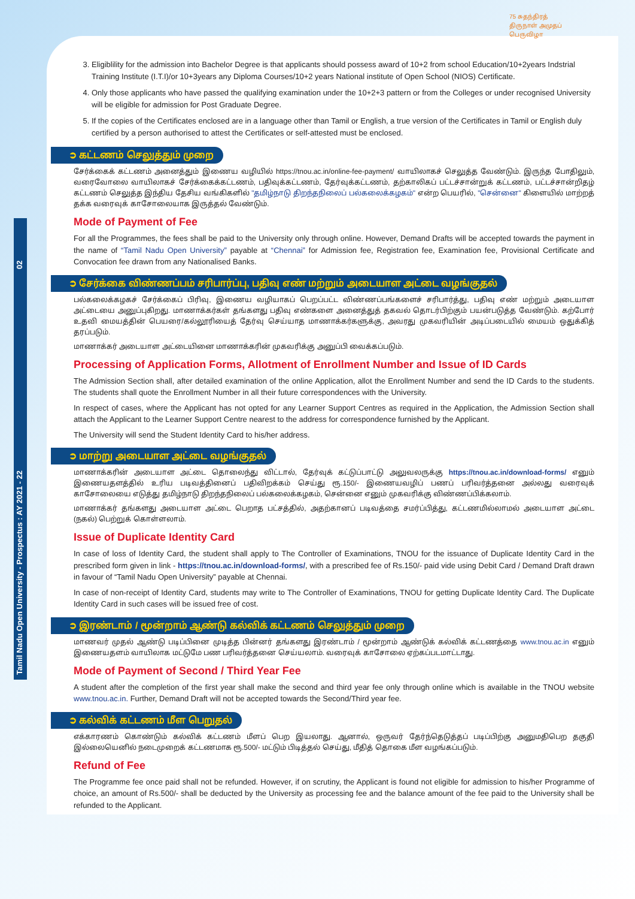75 சுதந்திரத் திருநாள் அமுதப் பெருவிழா
Tamil Nadu Open University - Prospectus : AY 2021 - 22 02
3. Eligiblility for the admission into Bachelor Degree is that applicants should possess award of 10+2 from school Education/10+2years Indstrial Training Institute (I.T.I)/or 10+3years any Diploma Courses/10+2 years National institute of Open School (NIOS) Certificate.
4. Only those applicants who have passed the qualifying examination under the 10+2+3 pattern or from the Colleges or under recognised University will be eligible for admission for Post Graduate Degree.
5. If the copies of the Certificates enclosed are in a language other than Tamil or English, a true version of the Certificates in Tamil or English duly certified by a person authorised to attest the Certificates or self-attested must be enclosed.
➲ கட்டணம் செலுத்தும் முறை
சேர்க்கைக் கட்டணம் அனைத்தும் இணைய வழியில் https://tnou.ac.in/online-fee-payment/ வாயிலாகச் செலுத்த வேண்டும். இருந்த போதிலும், வரைவோலை வாயிலாகச் சேர்க்கைக்கட்டணம், பதிவுக்கட்டணம், தேர்வுக்கட்டணம், தற்காலிகப் பட்டச்சான்றுக் கட்டணம், பட்டச்சான்றிதழ் கட்டணம் செலுத்த இந்திய தேசிய வங்கிகளில் "தமிழ்நாடு திறந்தநிலைப் பல்கலைக்கழகம்" என்ற பெயரில், "சென்னை" கிளையில் மாற்றத் தக்க வரைவுக் காசோலையாக இருத்தல் வேண்டும்.
Mode of Payment of Fee
For all the Programmes, the fees shall be paid to the University only through online. However, Demand Drafts will be accepted towards the payment in the name of “Tamil Nadu Open University” payable at “Chennai” for Admission fee, Registration fee, Examination fee, Provisional Certificate and Convocation fee drawn from any Nationalised Banks.
➲ சேர்க்கை விண்ணப்பம் சரிபார்ப்பு, பதிவு எண் மற்றும் அடையாள அட்டை வழங்குதல்
பல்கலைக்கழகச் சேர்க்கைப் பிரிவு, இணைய வழியாகப் பெறப்பட்ட விண்ணப்பங்களைச் சரிபார்த்து, பதிவு எண் மற்றும் அடையாள அட்டையை அனுப்புகிறது. மாணாக்கர்கள் தங்களது பதிவு எண்களை அனைத்துத் தகவல் தொடர்பிற்கும் பயன்படுத்த வேண்டும். கற்போர் உதவி மையத்தின் பெயரை/கல்லூரியைத் தேர்வு செய்யாத மாணாக்கர்களுக்கு, அவரது முகவரியின் அடிப்படையில் மையம் ஒதுக்கித் தரப்படும்.
மாணாக்கர் அடையாள அட்டையினை மாணாக்கரின் முகவரிக்கு அனுப்பி வைக்கப்படும்.
Processing of Application Forms, Allotment of Enrollment Number and Issue of ID Cards
The Admission Section shall, after detailed examination of the online Application, allot the Enrollment Number and send the ID Cards to the students. The students shall quote the Enrollment Number in all their future correspondences with the University.
In respect of cases, where the Applicant has not opted for any Learner Support Centres as required in the Application, the Admission Section shall attach the Applicant to the Learner Support Centre nearest to the address for correspondence furnished by the Applicant.
The University will send the Student Identity Card to his/her address.
➲ மாற்று அடையாள அட்டை வழங்குதல்
மாணாக்கரின் அடையாள அட்டை தொலைந்து விட்டால், தேர்வுக் கட்டுப்பாட்டு அலுவலருக்கு https://tnou.ac.in/download-forms/ எனும் இணையதளத்தில் உரிய படிவத்தினைப் பதிவிறக்கம் செய்து ரூ.150/- இணையவழிப் பணப் பரிவர்த்தனை அல்லது வரைவுக் காசோலையை எடுத்து தமிழ்நாடு திறந்தநிலைப் பல்கலைக்கழகம், சென்னை எனும் முகவரிக்கு விண்ணப்பிக்கலாம்.
மாணாக்கர் தங்களது அடையாள அட்டை பெறாத பட்சத்தில், அதற்கானப் படிவத்தை சமர்ப்பித்து, கட்டணமில்லாமல் அடையாள அட்டை (நகல்) பெற்றுக் கொள்ளலாம்.
Issue of Duplicate Identity Card
In case of loss of Identity Card, the student shall apply to The Controller of Examinations, TNOU for the issuance of Duplicate Identity Card in the prescribed form given in link - https://tnou.ac.in/download-forms/, with a prescribed fee of Rs.150/- paid vide using Debit Card / Demand Draft drawn in favour of “Tamil Nadu Open University” payable at Chennai.
In case of non-receipt of Identity Card, students may write to The Controller of Examinations, TNOU for getting Duplicate Identity Card. The Duplicate Identity Card in such cases will be issued free of cost.
➲ இரண்டாம் / மூன்றாம் ஆண்டு கல்விக் கட்டணம் செலுத்தும் முறை
மாணவர் முதல் ஆண்டு படிப்பினை முடித்த பின்னர் தங்களது இரண்டாம் / மூன்றாம் ஆண்டுக் கல்விக் கட்டணத்தை www.tnou.ac.in எனும் இணையதளம் வாயிலாக மட்டுமே பண பரிவர்த்தனை செய்யலாம். வரைவுக் காசோலை ஏற்கப்படமாட்டாது.
Mode of Payment of Second / Third Year Fee
A student after the completion of the first year shall make the second and third year fee only through online which is available in the TNOU website www.tnou.ac.in. Further, Demand Draft will not be accepted towards the Second/Third year fee.
➲ கல்விக் கட்டணம் மீள பெறுதல்
எக்காரணம் கொண்டும் கல்விக் கட்டணம் மீளப் பெற இயலாது. ஆனால், ஒருவர் தேர்ந்தெடுத்தப் படிப்பிற்கு அனுமதிபெற தகுதி இல்லையெனில் நடைமுறைக் கட்டணமாக ரூ.500/- மட்டும் பிடித்தல் செய்து, மீதித் தொகை மீள வழங்கப்படும்.
Refund of Fee
The Programme fee once paid shall not be refunded. However, if on scrutiny, the Applicant is found not eligible for admission to his/her Programme of choice, an amount of Rs.500/- shall be deducted by the University as processing fee and the balance amount of the fee paid to the University shall be refunded to the Applicant.